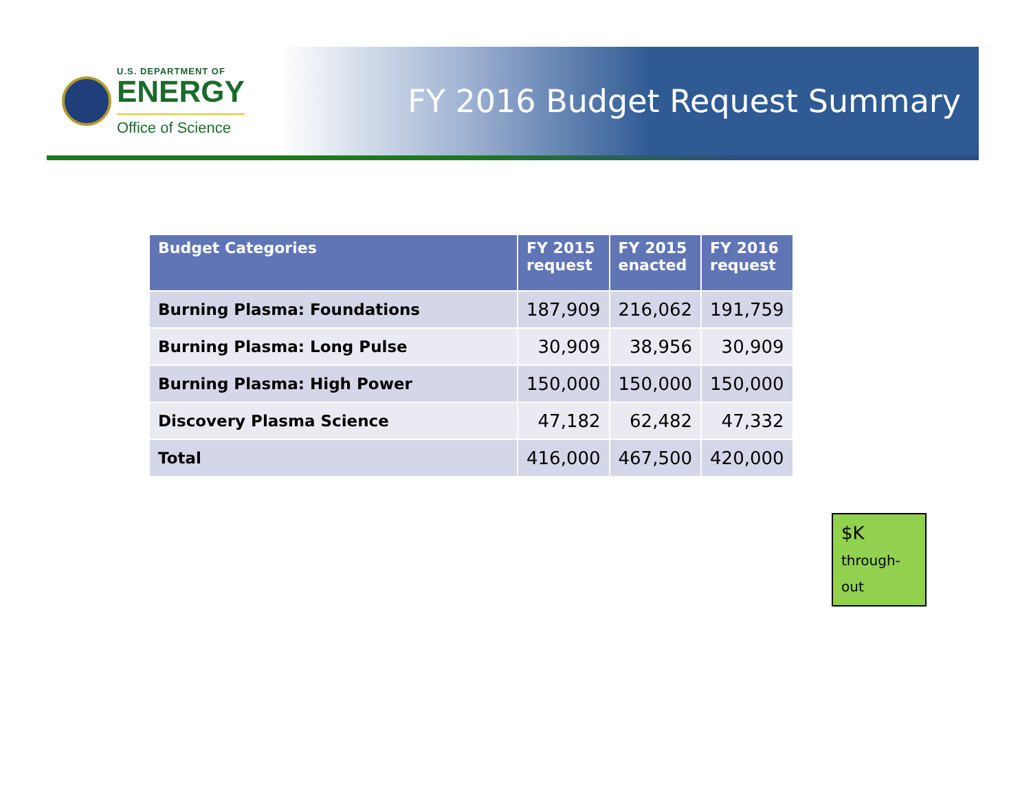U.S. DEPARTMENT OF
ENERGY
Office of Science
FY 2016 Budget Request Summary
| Budget Categories | FY 2015 request | FY 2015 enacted | FY 2016 request |
| --- | --- | --- | --- |
| Burning Plasma: Foundations | 187,909 | 216,062 | 191,759 |
| Burning Plasma: Long Pulse | 30,909 | 38,956 | 30,909 |
| Burning Plasma: High Power | 150,000 | 150,000 | 150,000 |
| Discovery Plasma Science | 47,182 | 62,482 | 47,332 |
| Total | 416,000 | 467,500 | 420,000 |
$K
through-
out